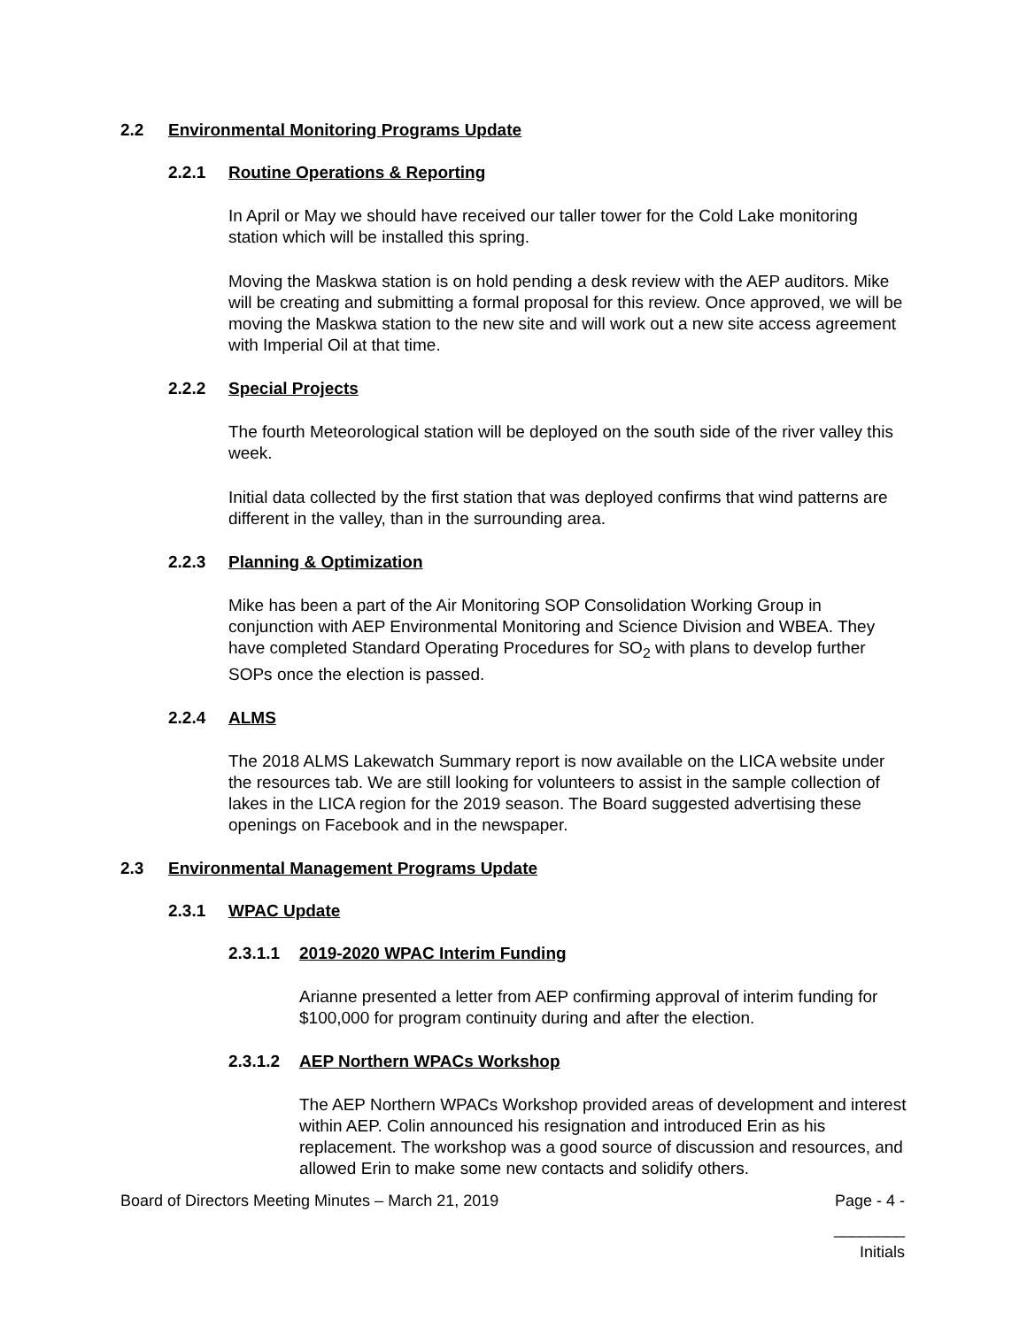2.2 Environmental Monitoring Programs Update
2.2.1 Routine Operations & Reporting
In April or May we should have received our taller tower for the Cold Lake monitoring station which will be installed this spring.
Moving the Maskwa station is on hold pending a desk review with the AEP auditors. Mike will be creating and submitting a formal proposal for this review. Once approved, we will be moving the Maskwa station to the new site and will work out a new site access agreement with Imperial Oil at that time.
2.2.2 Special Projects
The fourth Meteorological station will be deployed on the south side of the river valley this week.
Initial data collected by the first station that was deployed confirms that wind patterns are different in the valley, than in the surrounding area.
2.2.3 Planning & Optimization
Mike has been a part of the Air Monitoring SOP Consolidation Working Group in conjunction with AEP Environmental Monitoring and Science Division and WBEA. They have completed Standard Operating Procedures for SO<sub>2</sub> with plans to develop further SOPs once the election is passed.
2.2.4 ALMS
The 2018 ALMS Lakewatch Summary report is now available on the LICA website under the resources tab. We are still looking for volunteers to assist in the sample collection of lakes in the LICA region for the 2019 season. The Board suggested advertising these openings on Facebook and in the newspaper.
2.3 Environmental Management Programs Update
2.3.1 WPAC Update
2.3.1.1 2019-2020 WPAC Interim Funding
Arianne presented a letter from AEP confirming approval of interim funding for $100,000 for program continuity during and after the election.
2.3.1.2 AEP Northern WPACs Workshop
The AEP Northern WPACs Workshop provided areas of development and interest within AEP. Colin announced his resignation and introduced Erin as his replacement. The workshop was a good source of discussion and resources, and allowed Erin to make some new contacts and solidify others.
Board of Directors Meeting Minutes – March 21, 2019 Page - 4 -
________
Initials